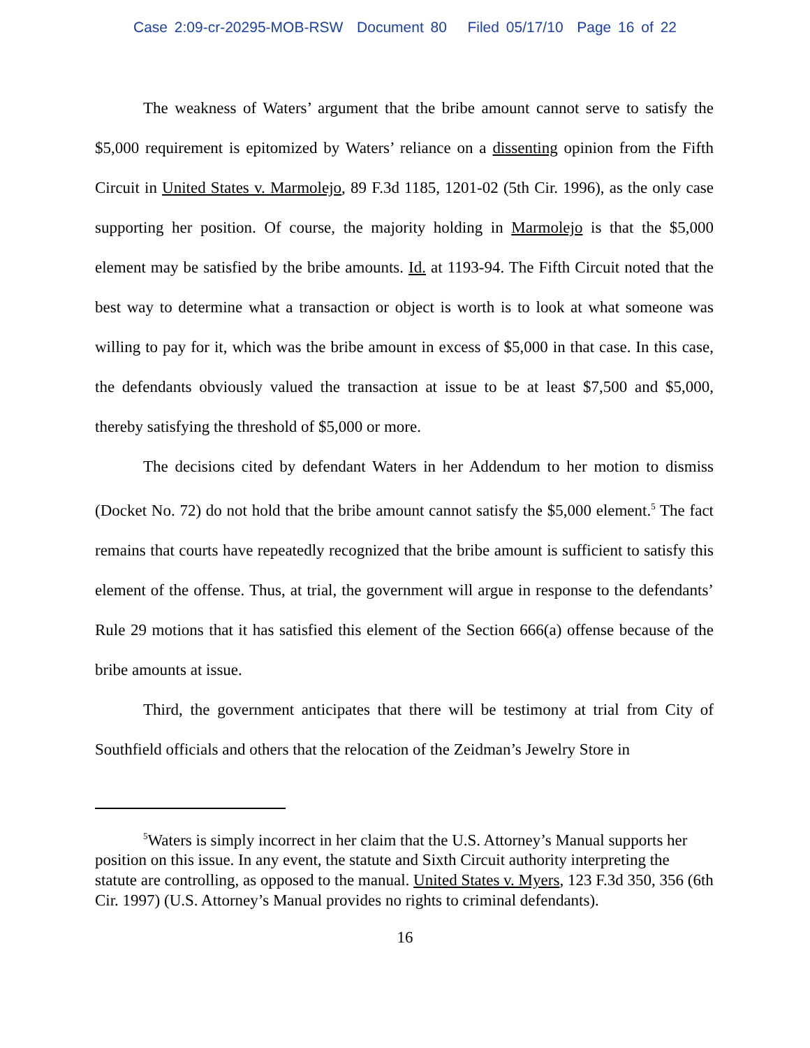Case 2:09-cr-20295-MOB-RSW Document 80 Filed 05/17/10 Page 16 of 22
The weakness of Waters’ argument that the bribe amount cannot serve to satisfy the $5,000 requirement is epitomized by Waters’ reliance on a dissenting opinion from the Fifth Circuit in United States v. Marmolejo, 89 F.3d 1185, 1201-02 (5th Cir. 1996), as the only case supporting her position. Of course, the majority holding in Marmolejo is that the $5,000 element may be satisfied by the bribe amounts. Id. at 1193-94. The Fifth Circuit noted that the best way to determine what a transaction or object is worth is to look at what someone was willing to pay for it, which was the bribe amount in excess of $5,000 in that case. In this case, the defendants obviously valued the transaction at issue to be at least $7,500 and $5,000, thereby satisfying the threshold of $5,000 or more.
The decisions cited by defendant Waters in her Addendum to her motion to dismiss (Docket No. 72) do not hold that the bribe amount cannot satisfy the $5,000 element.<sup>5</sup> The fact remains that courts have repeatedly recognized that the bribe amount is sufficient to satisfy this element of the offense. Thus, at trial, the government will argue in response to the defendants’ Rule 29 motions that it has satisfied this element of the Section 666(a) offense because of the bribe amounts at issue.
Third, the government anticipates that there will be testimony at trial from City of Southfield officials and others that the relocation of the Zeidman’s Jewelry Store in
<sup>5</sup> Waters is simply incorrect in her claim that the U.S. Attorney’s Manual supports her position on this issue. In any event, the statute and Sixth Circuit authority interpreting the statute are controlling, as opposed to the manual. United States v. Myers, 123 F.3d 350, 356 (6th Cir. 1997) (U.S. Attorney’s Manual provides no rights to criminal defendants).
16